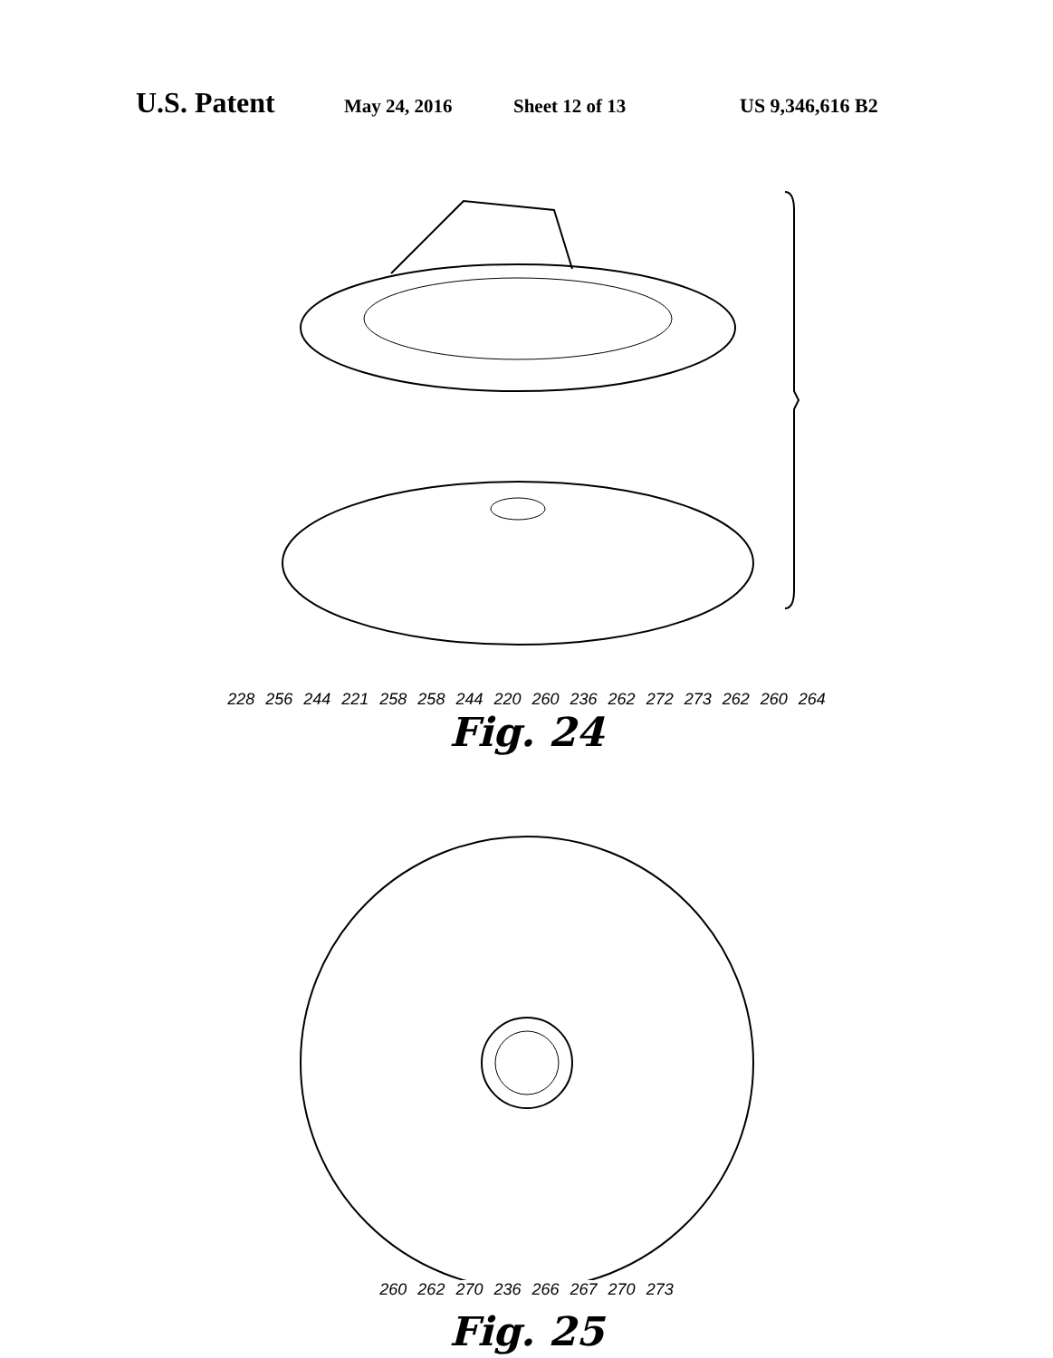U.S. Patent May 24, 2016 Sheet 12 of 13 US 9,346,616 B2
228 256 244 221 258 258 244 220 260 236 262 272 273 262 260 264
Fig. 24
260 262 270 236 266 267 270 273
Fig. 25